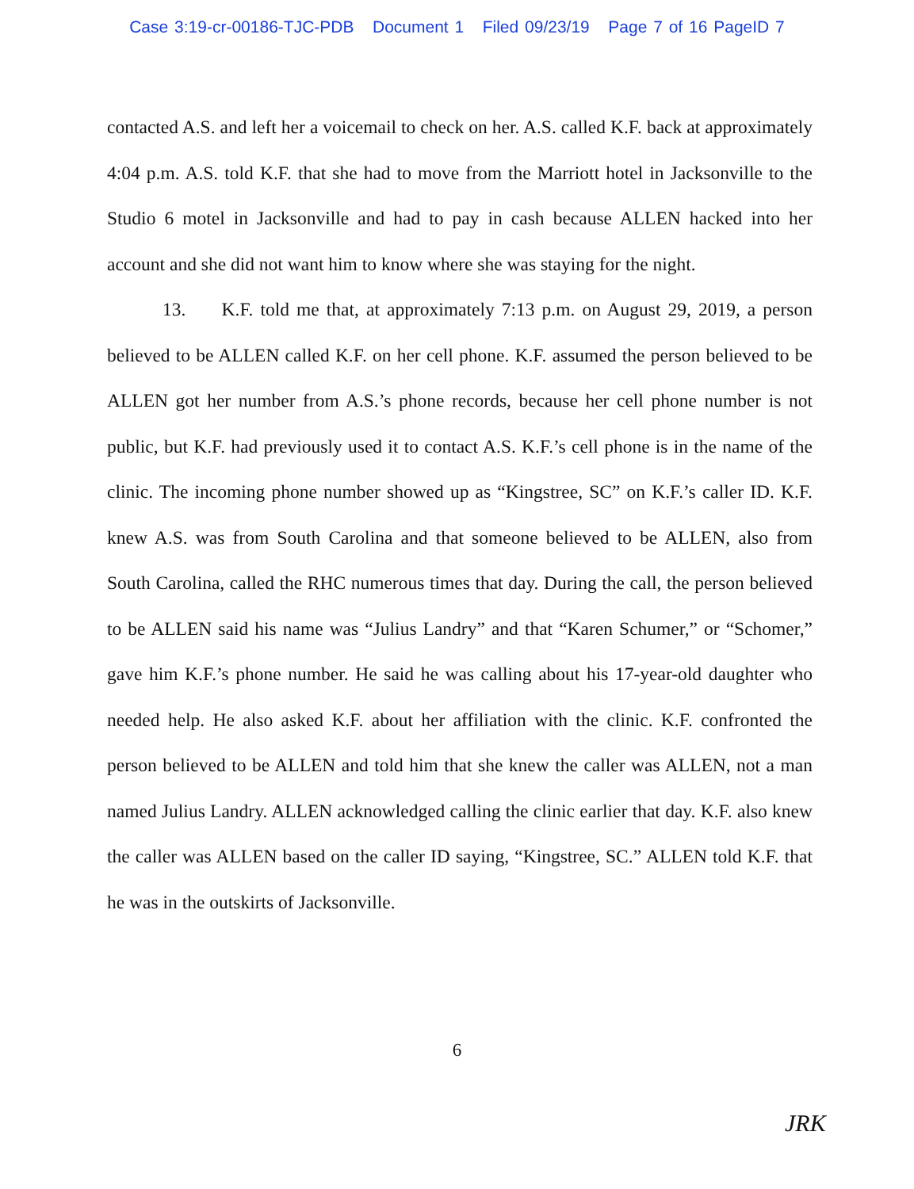Case 3:19-cr-00186-TJC-PDB Document 1 Filed 09/23/19 Page 7 of 16 PageID 7
contacted A.S. and left her a voicemail to check on her. A.S. called K.F. back at approximately 4:04 p.m. A.S. told K.F. that she had to move from the Marriott hotel in Jacksonville to the Studio 6 motel in Jacksonville and had to pay in cash because ALLEN hacked into her account and she did not want him to know where she was staying for the night.
13. K.F. told me that, at approximately 7:13 p.m. on August 29, 2019, a person believed to be ALLEN called K.F. on her cell phone. K.F. assumed the person believed to be ALLEN got her number from A.S.’s phone records, because her cell phone number is not public, but K.F. had previously used it to contact A.S. K.F.’s cell phone is in the name of the clinic. The incoming phone number showed up as “Kingstree, SC” on K.F.’s caller ID. K.F. knew A.S. was from South Carolina and that someone believed to be ALLEN, also from South Carolina, called the RHC numerous times that day. During the call, the person believed to be ALLEN said his name was “Julius Landry” and that “Karen Schumer,” or “Schomer,” gave him K.F.’s phone number. He said he was calling about his 17-year-old daughter who needed help. He also asked K.F. about her affiliation with the clinic. K.F. confronted the person believed to be ALLEN and told him that she knew the caller was ALLEN, not a man named Julius Landry. ALLEN acknowledged calling the clinic earlier that day. K.F. also knew the caller was ALLEN based on the caller ID saying, “Kingstree, SC.” ALLEN told K.F. that he was in the outskirts of Jacksonville.
6
JRK